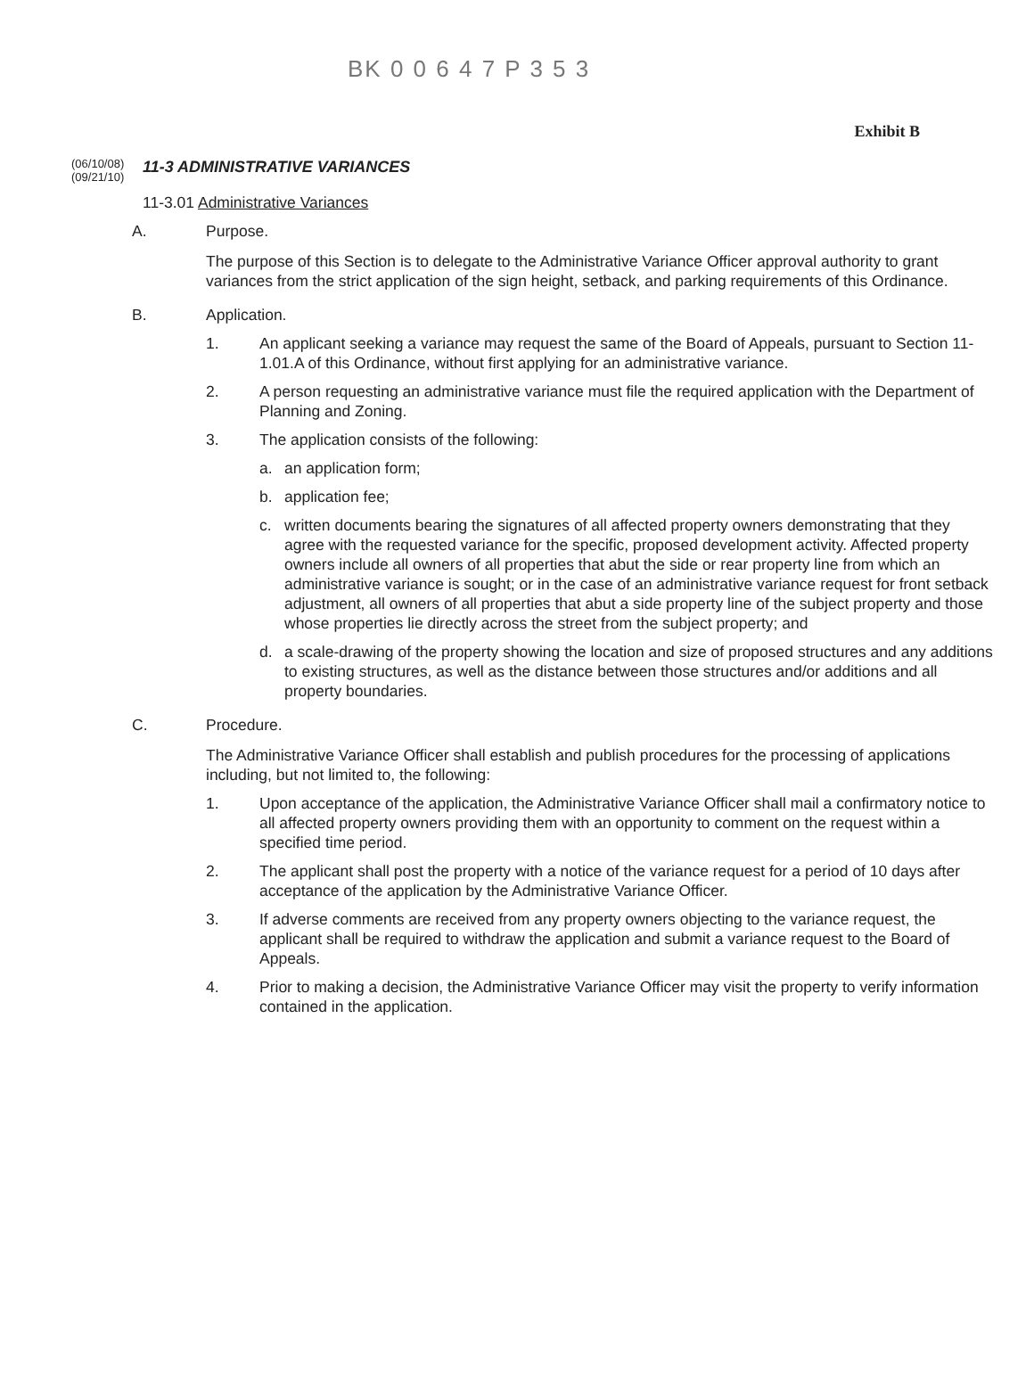BK 0 0 6 4 7 P 3 5 3
Exhibit B
(06/10/08)
(09/21/10)
11-3 ADMINISTRATIVE VARIANCES
11-3.01 Administrative Variances
A. Purpose.
The purpose of this Section is to delegate to the Administrative Variance Officer approval authority to grant variances from the strict application of the sign height, setback, and parking requirements of this Ordinance.
B. Application.
1. An applicant seeking a variance may request the same of the Board of Appeals, pursuant to Section 11-1.01.A of this Ordinance, without first applying for an administrative variance.
2. A person requesting an administrative variance must file the required application with the Department of Planning and Zoning.
3. The application consists of the following:
a. an application form;
b. application fee;
c. written documents bearing the signatures of all affected property owners demonstrating that they agree with the requested variance for the specific, proposed development activity. Affected property owners include all owners of all properties that abut the side or rear property line from which an administrative variance is sought; or in the case of an administrative variance request for front setback adjustment, all owners of all properties that abut a side property line of the subject property and those whose properties lie directly across the street from the subject property; and
d. a scale-drawing of the property showing the location and size of proposed structures and any additions to existing structures, as well as the distance between those structures and/or additions and all property boundaries.
C. Procedure.
The Administrative Variance Officer shall establish and publish procedures for the processing of applications including, but not limited to, the following:
1. Upon acceptance of the application, the Administrative Variance Officer shall mail a confirmatory notice to all affected property owners providing them with an opportunity to comment on the request within a specified time period.
2. The applicant shall post the property with a notice of the variance request for a period of 10 days after acceptance of the application by the Administrative Variance Officer.
3. If adverse comments are received from any property owners objecting to the variance request, the applicant shall be required to withdraw the application and submit a variance request to the Board of Appeals.
4. Prior to making a decision, the Administrative Variance Officer may visit the property to verify information contained in the application.